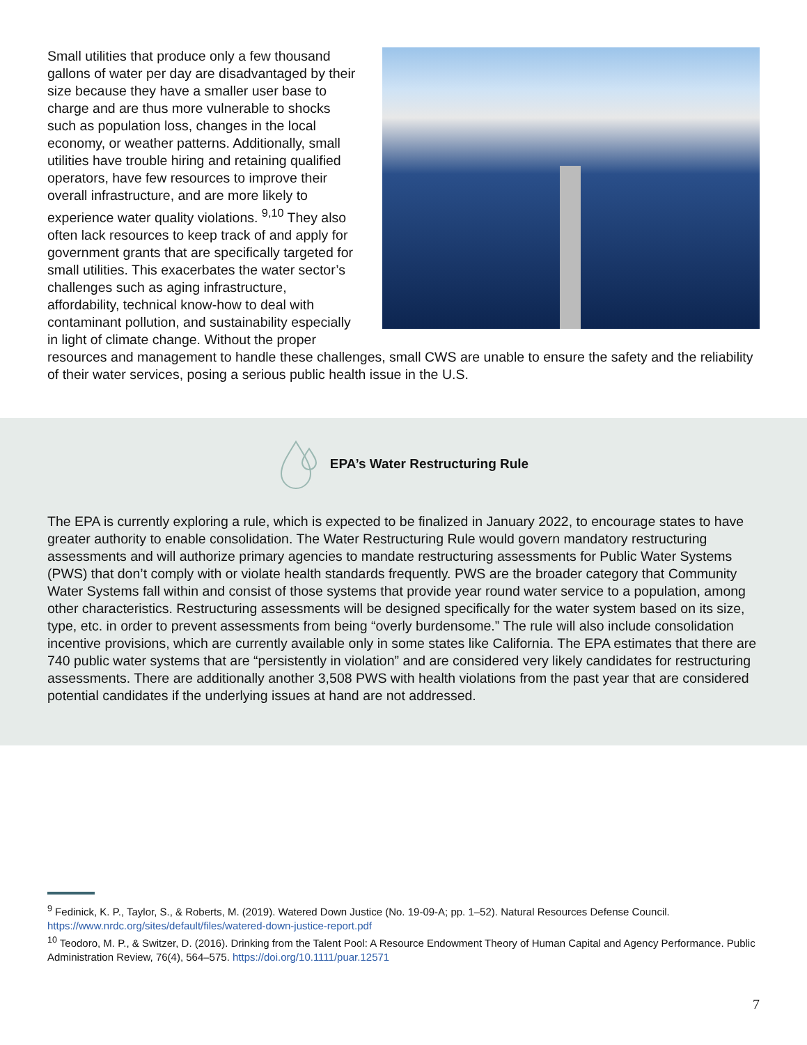Small utilities that produce only a few thousand gallons of water per day are disadvantaged by their size because they have a smaller user base to charge and are thus more vulnerable to shocks such as population loss, changes in the local economy, or weather patterns. Additionally, small utilities have trouble hiring and retaining qualified operators, have few resources to improve their overall infrastructure, and are more likely to experience water quality violations. <sup>9,10</sup> They also often lack resources to keep track of and apply for government grants that are specifically targeted for small utilities. This exacerbates the water sector’s challenges such as aging infrastructure, affordability, technical know-how to deal with contaminant pollution, and sustainability especially in light of climate change. Without the proper resources and management to handle these challenges, small CWS are unable to ensure the safety and the reliability of their water services, posing a serious public health issue in the U.S.
EPA’s Water Restructuring Rule
The EPA is currently exploring a rule, which is expected to be finalized in January 2022, to encourage states to have greater authority to enable consolidation. The Water Restructuring Rule would govern mandatory restructuring assessments and will authorize primary agencies to mandate restructuring assessments for Public Water Systems (PWS) that don’t comply with or violate health standards frequently. PWS are the broader category that Community Water Systems fall within and consist of those systems that provide year round water service to a population, among other characteristics. Restructuring assessments will be designed specifically for the water system based on its size, type, etc. in order to prevent assessments from being “overly burdensome.” The rule will also include consolidation incentive provisions, which are currently available only in some states like California. The EPA estimates that there are 740 public water systems that are “persistently in violation” and are considered very likely candidates for restructuring assessments. There are additionally another 3,508 PWS with health violations from the past year that are considered potential candidates if the underlying issues at hand are not addressed.
<sup>9</sup> Fedinick, K. P., Taylor, S., & Roberts, M. (2019). Watered Down Justice (No. 19-09-A; pp. 1–52). Natural Resources Defense Council. https://www.nrdc.org/sites/default/files/watered-down-justice-report.pdf
<sup>10</sup> Teodoro, M. P., & Switzer, D. (2016). Drinking from the Talent Pool: A Resource Endowment Theory of Human Capital and Agency Performance. Public Administration Review, 76(4), 564–575. https://doi.org/10.1111/puar.12571
7